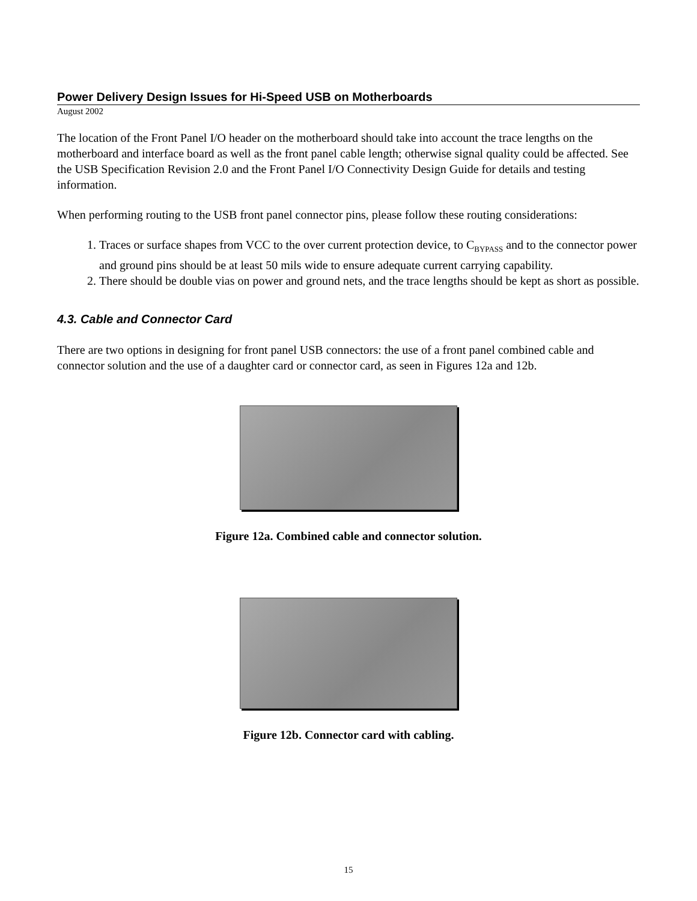Power Delivery Design Issues for Hi-Speed USB on Motherboards
August 2002
The location of the Front Panel I/O header on the motherboard should take into account the trace lengths on the motherboard and interface board as well as the front panel cable length; otherwise signal quality could be affected. See the USB Specification Revision 2.0 and the Front Panel I/O Connectivity Design Guide for details and testing information.
When performing routing to the USB front panel connector pins, please follow these routing considerations:
1. Traces or surface shapes from VCC to the over current protection device, to C<sub>BYPASS</sub> and to the connector power and ground pins should be at least 50 mils wide to ensure adequate current carrying capability.
2. There should be double vias on power and ground nets, and the trace lengths should be kept as short as possible.
4.3. Cable and Connector Card
There are two options in designing for front panel USB connectors: the use of a front panel combined cable and connector solution and the use of a daughter card or connector card, as seen in Figures 12a and 12b.
Figure 12a. Combined cable and connector solution.
Figure 12b. Connector card with cabling.
15